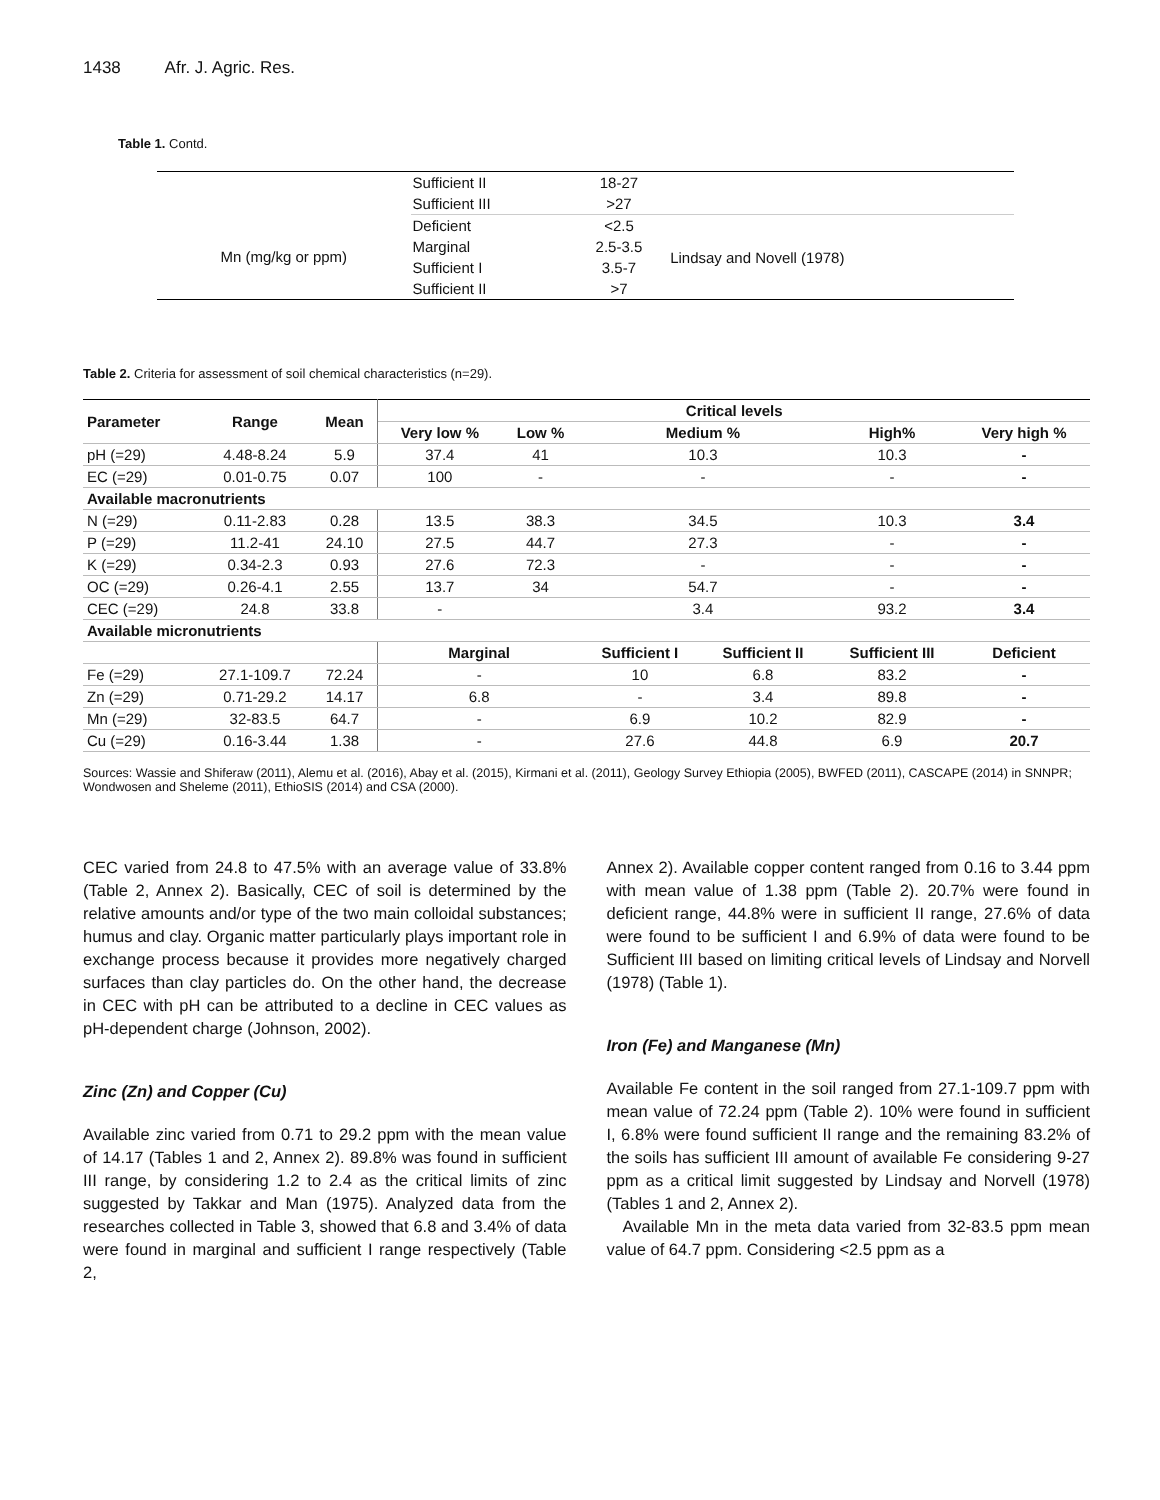1438 Afr. J. Agric. Res.
Table 1. Contd.
| | Sufficient II | 18-27 | |
| | Sufficient III | >27 | |
| Mn (mg/kg or ppm) | Deficient | <2.5 | Lindsay and Novell (1978) |
| | Marginal | 2.5-3.5 | |
| | Sufficient I | 3.5-7 | |
| | Sufficient II | >7 | |
Table 2. Criteria for assessment of soil chemical characteristics (n=29).
| Parameter | Range | Mean | Critical levels | | | | | |
| --- | --- | --- | --- | --- | --- | --- | --- | --- |
| | | | Very low % | Low % | Medium % | | High% | Very high % |
| pH (=29) | 4.48-8.24 | 5.9 | 37.4 | 41 | 10.3 | | 10.3 | - |
| EC (=29) | 0.01-0.75 | 0.07 | 100 | - | - | | - | - |
| Available macronutrients | | | | | | | | |
| N (=29) | 0.11-2.83 | 0.28 | 13.5 | 38.3 | 34.5 | | 10.3 | 3.4 |
| P (=29) | 11.2-41 | 24.10 | 27.5 | 44.7 | 27.3 | | - | - |
| K (=29) | 0.34-2.3 | 0.93 | 27.6 | 72.3 | - | | - | - |
| OC (=29) | 0.26-4.1 | 2.55 | 13.7 | 34 | 54.7 | | - | - |
| CEC (=29) | 24.8 | 33.8 | - | | 3.4 | | 93.2 | 3.4 |
| Available micronutrients | | | | | | | | |
| | | | Marginal | | Sufficient I | Sufficient II | Sufficient III | Deficient |
| Fe (=29) | 27.1-109.7 | 72.24 | - | | 10 | 6.8 | 83.2 | - |
| Zn (=29) | 0.71-29.2 | 14.17 | 6.8 | | - | 3.4 | 89.8 | - |
| Mn (=29) | 32-83.5 | 64.7 | - | | 6.9 | 10.2 | 82.9 | - |
| Cu (=29) | 0.16-3.44 | 1.38 | - | | 27.6 | 44.8 | 6.9 | 20.7 |
Sources: Wassie and Shiferaw (2011), Alemu et al. (2016), Abay et al. (2015), Kirmani et al. (2011), Geology Survey Ethiopia (2005), BWFED (2011), CASCAPE (2014) in SNNPR; Wondwosen and Sheleme (2011), EthioSIS (2014) and CSA (2000).
CEC varied from 24.8 to 47.5% with an average value of 33.8% (Table 2, Annex 2). Basically, CEC of soil is determined by the relative amounts and/or type of the two main colloidal substances; humus and clay. Organic matter particularly plays important role in exchange process because it provides more negatively charged surfaces than clay particles do. On the other hand, the decrease in CEC with pH can be attributed to a decline in CEC values as pH-dependent charge (Johnson, 2002).
Zinc (Zn) and Copper (Cu)
Available zinc varied from 0.71 to 29.2 ppm with the mean value of 14.17 (Tables 1 and 2, Annex 2). 89.8% was found in sufficient III range, by considering 1.2 to 2.4 as the critical limits of zinc suggested by Takkar and Man (1975). Analyzed data from the researches collected in Table 3, showed that 6.8 and 3.4% of data were found in marginal and sufficient I range respectively (Table 2,
Annex 2). Available copper content ranged from 0.16 to 3.44 ppm with mean value of 1.38 ppm (Table 2). 20.7% were found in deficient range, 44.8% were in sufficient II range, 27.6% of data were found to be sufficient I and 6.9% of data were found to be Sufficient III based on limiting critical levels of Lindsay and Norvell (1978) (Table 1).
Iron (Fe) and Manganese (Mn)
Available Fe content in the soil ranged from 27.1-109.7 ppm with mean value of 72.24 ppm (Table 2). 10% were found in sufficient I, 6.8% were found sufficient II range and the remaining 83.2% of the soils has sufficient III amount of available Fe considering 9-27 ppm as a critical limit suggested by Lindsay and Norvell (1978) (Tables 1 and 2, Annex 2).
Available Mn in the meta data varied from 32-83.5 ppm mean value of 64.7 ppm. Considering <2.5 ppm as a